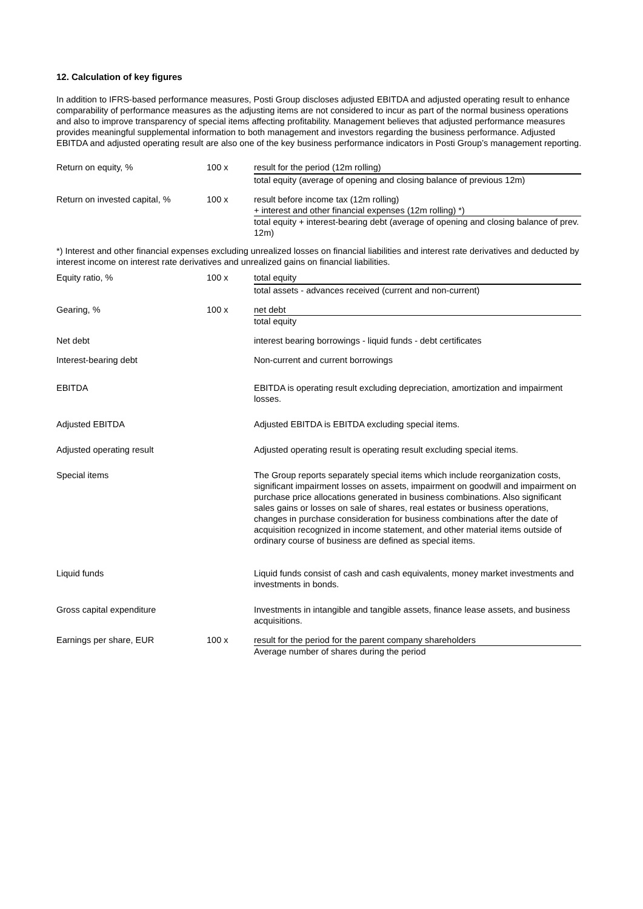12. Calculation of key figures
In addition to IFRS-based performance measures, Posti Group discloses adjusted EBITDA and adjusted operating result to enhance comparability of performance measures as the adjusting items are not considered to incur as part of the normal business operations and also to improve transparency of special items affecting profitability. Management believes that adjusted performance measures provides meaningful supplemental information to both management and investors regarding the business performance. Adjusted EBITDA and adjusted operating result are also one of the key business performance indicators in Posti Group’s management reporting.
| Return on equity, % | 100 x | result for the period (12m rolling) total equity (average of opening and closing balance of previous 12m) |
| Return on invested capital, % | 100 x | result before income tax (12m rolling) + interest and other financial expenses (12m rolling) *) total equity + interest-bearing debt (average of opening and closing balance of prev. 12m) |
*) Interest and other financial expenses excluding unrealized losses on financial liabilities and interest rate derivatives and deducted by interest income on interest rate derivatives and unrealized gains on financial liabilities.
| Equity ratio, % | 100 x | total equity total assets - advances received (current and non-current) |
| Gearing, % | 100 x | net debt total equity |
| Net debt | | interest bearing borrowings - liquid funds - debt certificates |
| Interest-bearing debt | | Non-current and current borrowings |
| EBITDA | | EBITDA is operating result excluding depreciation, amortization and impairment losses. |
| Adjusted EBITDA | | Adjusted EBITDA is EBITDA excluding special items. |
| Adjusted operating result | | Adjusted operating result is operating result excluding special items. |
| Special items | | The Group reports separately special items which include reorganization costs, significant impairment losses on assets, impairment on goodwill and impairment on purchase price allocations generated in business combinations. Also significant sales gains or losses on sale of shares, real estates or business operations, changes in purchase consideration for business combinations after the date of acquisition recognized in income statement, and other material items outside of ordinary course of business are defined as special items. |
| Liquid funds | | Liquid funds consist of cash and cash equivalents, money market investments and investments in bonds. |
| Gross capital expenditure | | Investments in intangible and tangible assets, finance lease assets, and business acquisitions. |
| Earnings per share, EUR | 100 x | result for the period for the parent company shareholders Average number of shares during the period |